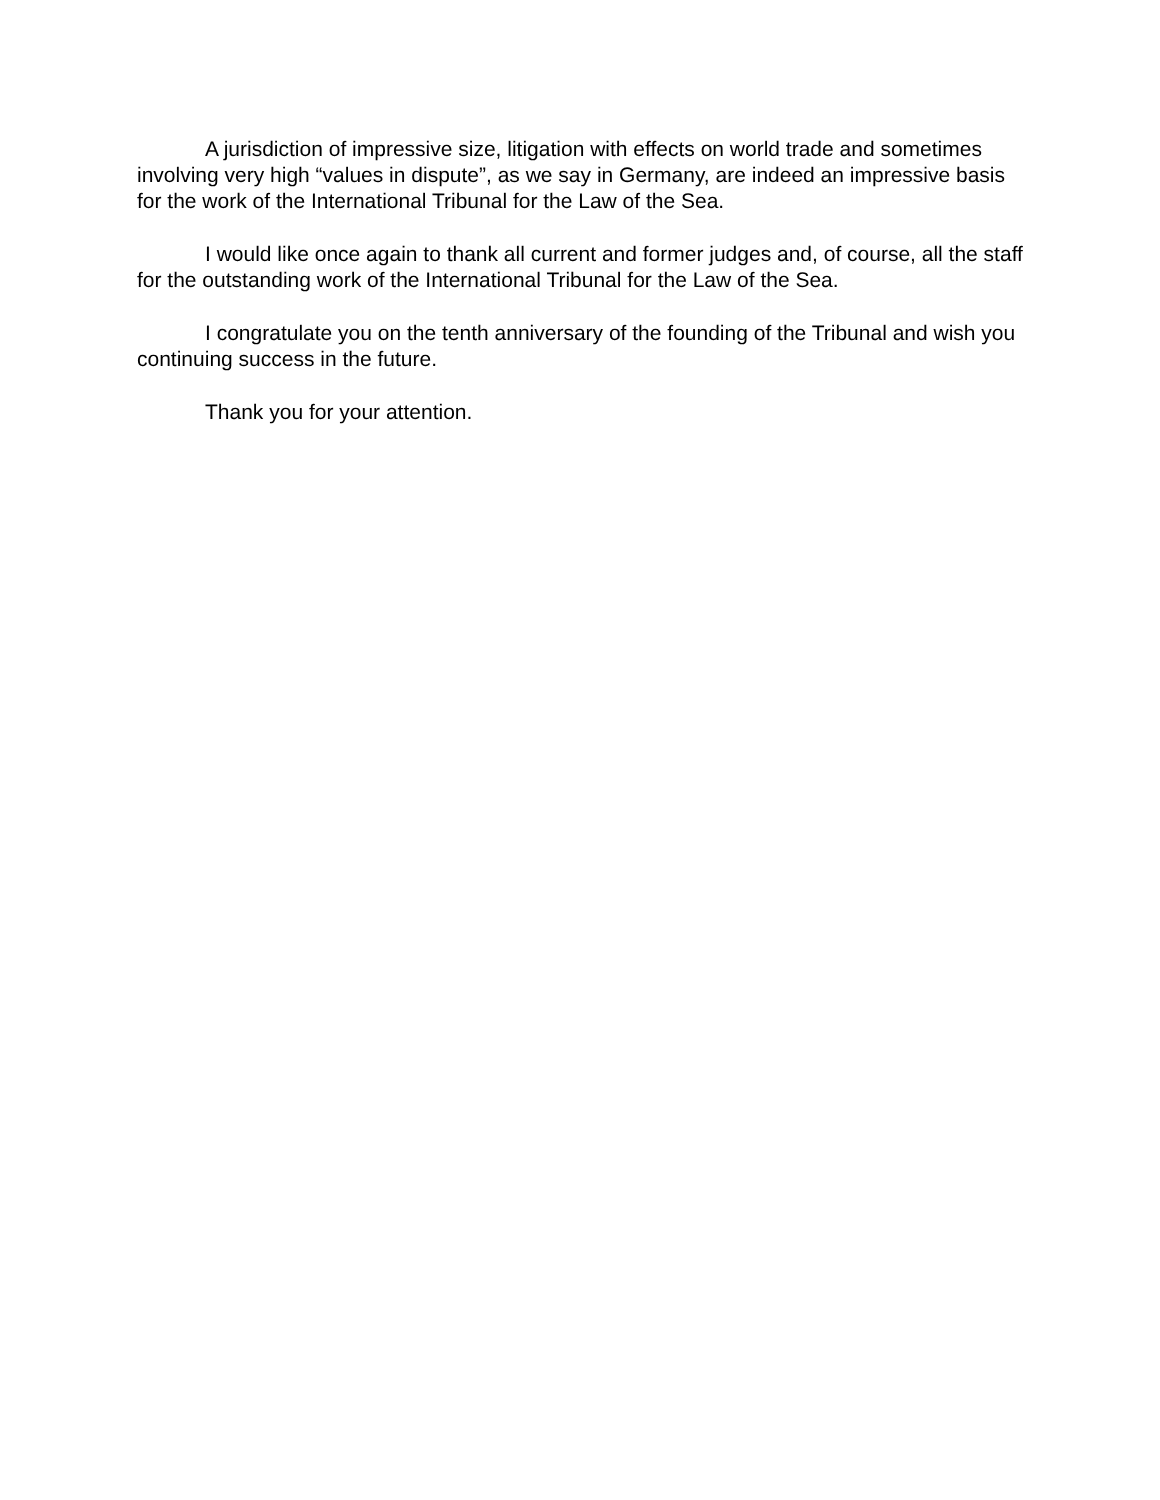A jurisdiction of impressive size, litigation with effects on world trade and sometimes involving very high “values in dispute”, as we say in Germany, are indeed an impressive basis for the work of the International Tribunal for the Law of the Sea.
I would like once again to thank all current and former judges and, of course, all the staff for the outstanding work of the International Tribunal for the Law of the Sea.
I congratulate you on the tenth anniversary of the founding of the Tribunal and wish you continuing success in the future.
Thank you for your attention.